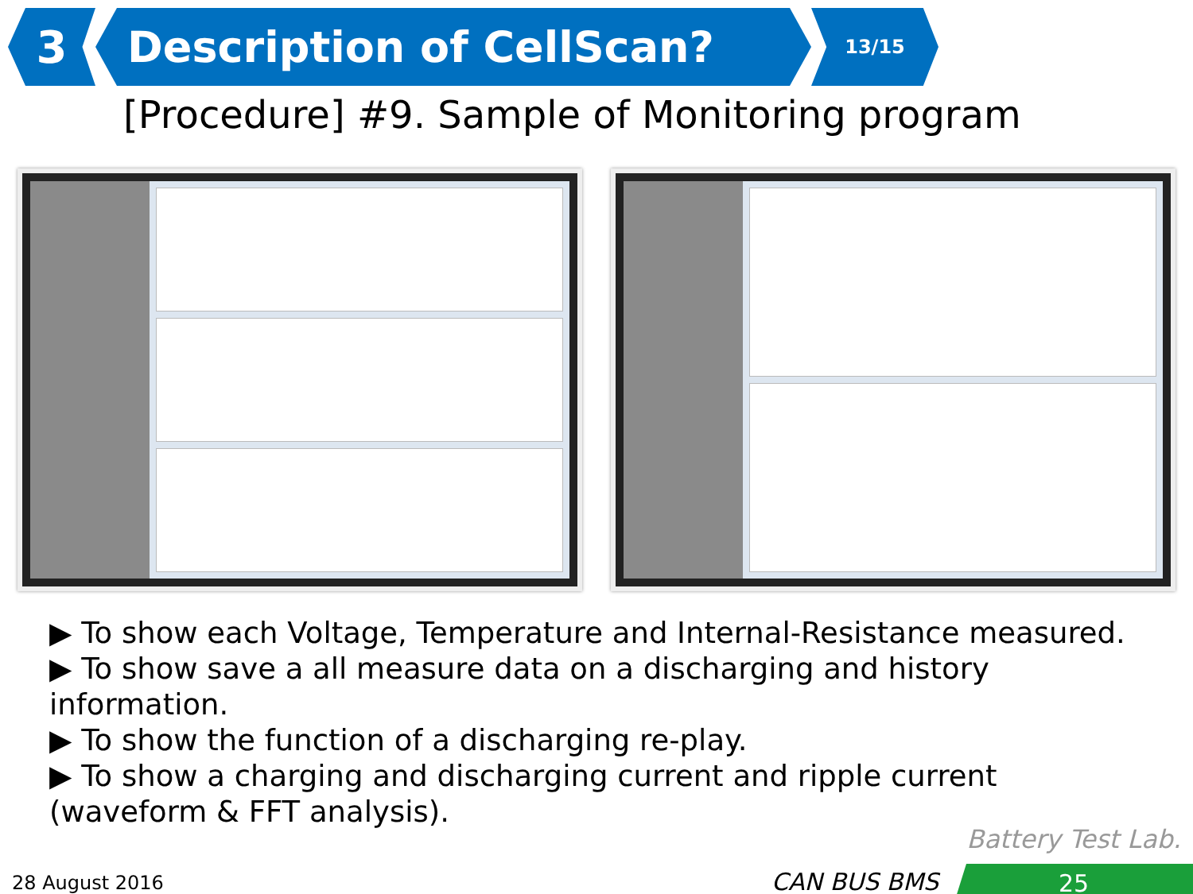3 Description of CellScan?
13/15
[Procedure] #9. Sample of Monitoring program
▶ To show each Voltage, Temperature and Internal-Resistance measured.
▶ To show save a all measure data on a discharging and history information.
▶ To show the function of a discharging re-play.
▶ To show a charging and discharging current and ripple current (waveform & FFT analysis).
Battery Test Lab.
28 August 2016 CAN BUS BMS 25